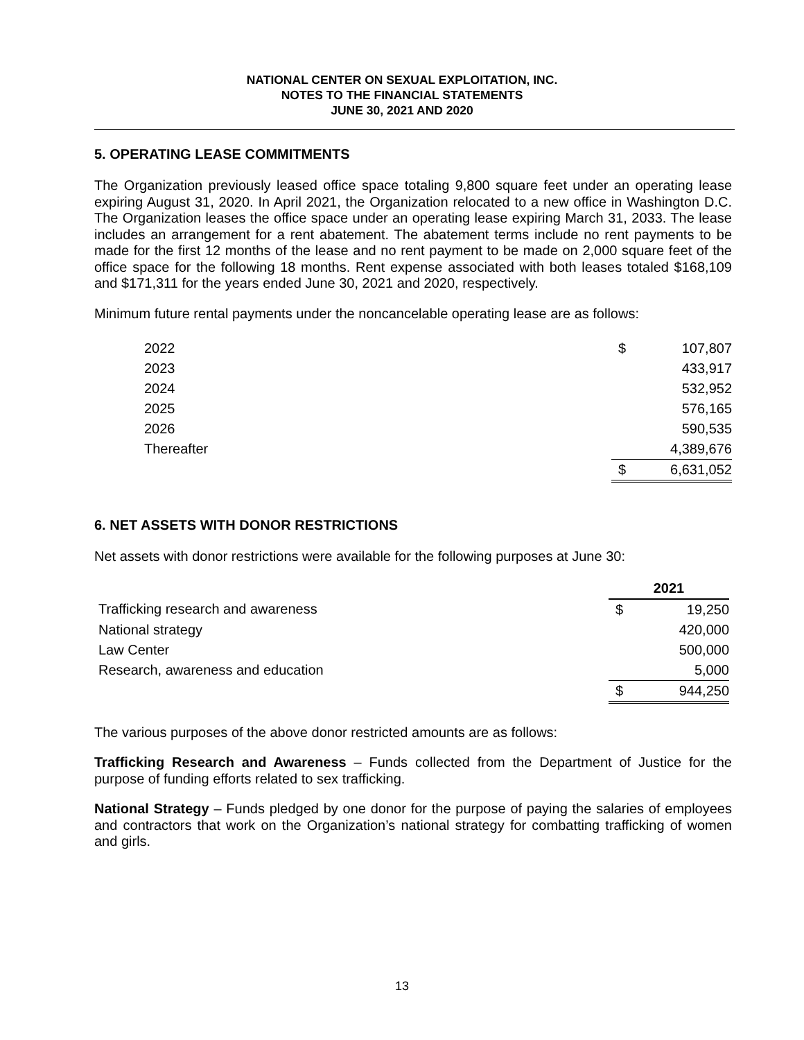NATIONAL CENTER ON SEXUAL EXPLOITATION, INC.
NOTES TO THE FINANCIAL STATEMENTS
JUNE 30, 2021 AND 2020
5. OPERATING LEASE COMMITMENTS
The Organization previously leased office space totaling 9,800 square feet under an operating lease expiring August 31, 2020. In April 2021, the Organization relocated to a new office in Washington D.C. The Organization leases the office space under an operating lease expiring March 31, 2033. The lease includes an arrangement for a rent abatement. The abatement terms include no rent payments to be made for the first 12 months of the lease and no rent payment to be made on 2,000 square feet of the office space for the following 18 months. Rent expense associated with both leases totaled $168,109 and $171,311 for the years ended June 30, 2021 and 2020, respectively.
Minimum future rental payments under the noncancelable operating lease are as follows:
| 2022 | $ | 107,807 |
| 2023 | | 433,917 |
| 2024 | | 532,952 |
| 2025 | | 576,165 |
| 2026 | | 590,535 |
| Thereafter | | 4,389,676 |
| | $ | 6,631,052 |
6. NET ASSETS WITH DONOR RESTRICTIONS
Net assets with donor restrictions were available for the following purposes at June 30:
| | 2021 | |
| Trafficking research and awareness | $ | 19,250 |
| National strategy | | 420,000 |
| Law Center | | 500,000 |
| Research, awareness and education | | 5,000 |
| | $ | 944,250 |
The various purposes of the above donor restricted amounts are as follows:
Trafficking Research and Awareness – Funds collected from the Department of Justice for the purpose of funding efforts related to sex trafficking.
National Strategy – Funds pledged by one donor for the purpose of paying the salaries of employees and contractors that work on the Organization’s national strategy for combatting trafficking of women and girls.
13